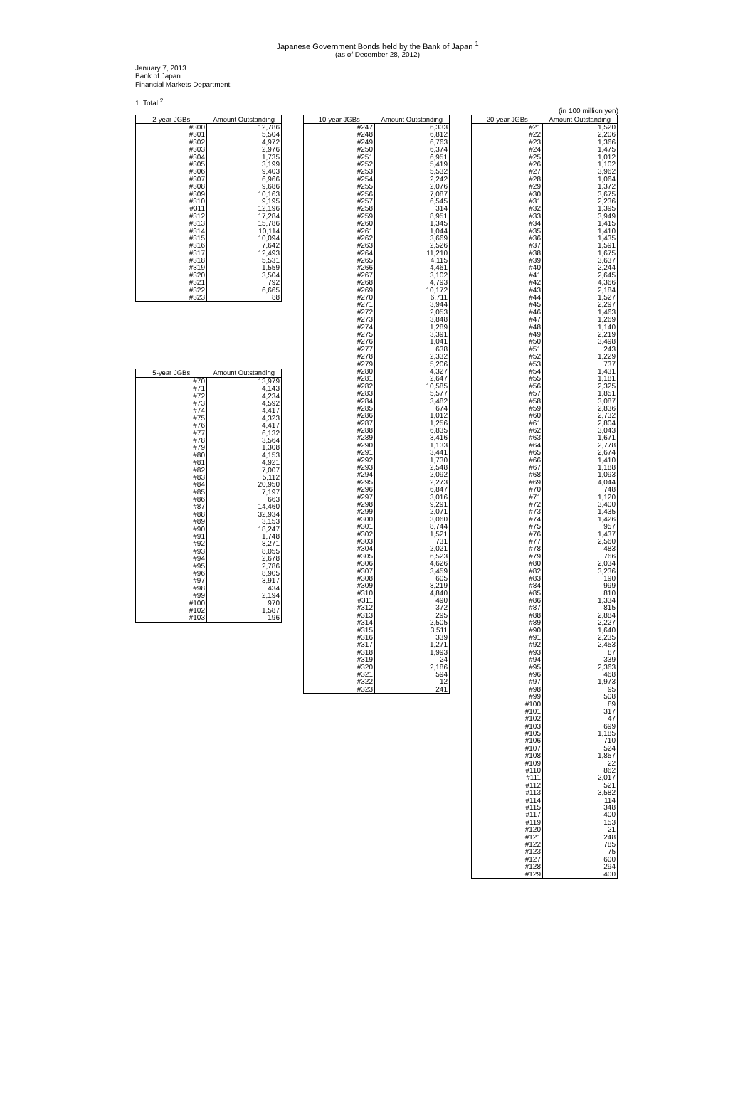Japanese Government Bonds held by the Bank of Japan <sup>1</sup>
(as of December 28, 2012)
January 7, 2013
Bank of Japan
Financial Markets Department
1. Total <sup>2</sup>
(in 100 million yen)
| 2-year JGBs | Amount Outstanding |
| --- | --- |
| #300 | 12,786 |
| #301 | 5,504 |
| #302 | 4,972 |
| #303 | 2,976 |
| #304 | 1,735 |
| #305 | 3,199 |
| #306 | 9,403 |
| #307 | 6,966 |
| #308 | 9,686 |
| #309 | 10,163 |
| #310 | 9,195 |
| #311 | 12,196 |
| #312 | 17,284 |
| #313 | 15,786 |
| #314 | 10,114 |
| #315 | 10,094 |
| #316 | 7,642 |
| #317 | 12,493 |
| #318 | 5,531 |
| #319 | 1,559 |
| #320 | 3,504 |
| #321 | 792 |
| #322 | 6,665 |
| #323 | 88 |
| 5-year JGBs | Amount Outstanding |
| --- | --- |
| #70 | 13,979 |
| #71 | 4,143 |
| #72 | 4,234 |
| #73 | 4,592 |
| #74 | 4,417 |
| #75 | 4,323 |
| #76 | 4,417 |
| #77 | 6,132 |
| #78 | 3,564 |
| #79 | 1,308 |
| #80 | 4,153 |
| #81 | 4,921 |
| #82 | 7,007 |
| #83 | 5,112 |
| #84 | 20,950 |
| #85 | 7,197 |
| #86 | 663 |
| #87 | 14,460 |
| #88 | 32,934 |
| #89 | 3,153 |
| #90 | 18,247 |
| #91 | 1,748 |
| #92 | 8,271 |
| #93 | 8,055 |
| #94 | 2,678 |
| #95 | 2,786 |
| #96 | 8,905 |
| #97 | 3,917 |
| #98 | 434 |
| #99 | 2,194 |
| #100 | 970 |
| #102 | 1,587 |
| #103 | 196 |
| 10-year JGBs | Amount Outstanding |
| --- | --- |
| #247 | 6,333 |
| #248 | 6,812 |
| #249 | 6,763 |
| #250 | 6,374 |
| #251 | 6,951 |
| #252 | 5,419 |
| #253 | 5,532 |
| #254 | 2,242 |
| #255 | 2,076 |
| #256 | 7,087 |
| #257 | 6,545 |
| #258 | 314 |
| #259 | 8,951 |
| #260 | 1,345 |
| #261 | 1,044 |
| #262 | 3,669 |
| #263 | 2,526 |
| #264 | 11,210 |
| #265 | 4,115 |
| #266 | 4,461 |
| #267 | 3,102 |
| #268 | 4,793 |
| #269 | 10,172 |
| #270 | 6,711 |
| #271 | 3,944 |
| #272 | 2,053 |
| #273 | 3,848 |
| #274 | 1,289 |
| #275 | 3,391 |
| #276 | 1,041 |
| #277 | 638 |
| #278 | 2,332 |
| #279 | 5,206 |
| #280 | 4,327 |
| #281 | 2,647 |
| #282 | 10,585 |
| #283 | 5,577 |
| #284 | 3,482 |
| #285 | 674 |
| #286 | 1,012 |
| #287 | 1,256 |
| #288 | 6,835 |
| #289 | 3,416 |
| #290 | 1,133 |
| #291 | 3,441 |
| #292 | 1,730 |
| #293 | 2,548 |
| #294 | 2,092 |
| #295 | 2,273 |
| #296 | 6,847 |
| #297 | 3,016 |
| #298 | 9,291 |
| #299 | 2,071 |
| #300 | 3,060 |
| #301 | 8,744 |
| #302 | 1,521 |
| #303 | 731 |
| #304 | 2,021 |
| #305 | 6,523 |
| #306 | 4,626 |
| #307 | 3,459 |
| #308 | 605 |
| #309 | 8,219 |
| #310 | 4,840 |
| #311 | 490 |
| #312 | 372 |
| #313 | 295 |
| #314 | 2,505 |
| #315 | 3,511 |
| #316 | 339 |
| #317 | 1,271 |
| #318 | 1,993 |
| #319 | 24 |
| #320 | 2,186 |
| #321 | 594 |
| #322 | 12 |
| #323 | 241 |
| 20-year JGBs | Amount Outstanding |
| --- | --- |
| #21 | 1,520 |
| #22 | 2,206 |
| #23 | 1,366 |
| #24 | 1,475 |
| #25 | 1,012 |
| #26 | 1,102 |
| #27 | 3,962 |
| #28 | 1,064 |
| #29 | 1,372 |
| #30 | 3,675 |
| #31 | 2,236 |
| #32 | 1,395 |
| #33 | 3,949 |
| #34 | 1,415 |
| #35 | 1,410 |
| #36 | 1,435 |
| #37 | 1,591 |
| #38 | 1,675 |
| #39 | 3,637 |
| #40 | 2,244 |
| #41 | 2,645 |
| #42 | 4,366 |
| #43 | 2,184 |
| #44 | 1,527 |
| #45 | 2,297 |
| #46 | 1,463 |
| #47 | 1,269 |
| #48 | 1,140 |
| #49 | 2,219 |
| #50 | 3,498 |
| #51 | 243 |
| #52 | 1,229 |
| #53 | 737 |
| #54 | 1,431 |
| #55 | 1,181 |
| #56 | 2,325 |
| #57 | 1,851 |
| #58 | 3,087 |
| #59 | 2,836 |
| #60 | 2,732 |
| #61 | 2,804 |
| #62 | 3,043 |
| #63 | 1,671 |
| #64 | 2,778 |
| #65 | 2,674 |
| #66 | 1,410 |
| #67 | 1,188 |
| #68 | 1,093 |
| #69 | 4,044 |
| #70 | 748 |
| #71 | 1,120 |
| #72 | 3,400 |
| #73 | 1,435 |
| #74 | 1,426 |
| #75 | 957 |
| #76 | 1,437 |
| #77 | 2,560 |
| #78 | 483 |
| #79 | 766 |
| #80 | 2,034 |
| #82 | 3,236 |
| #83 | 190 |
| #84 | 999 |
| #85 | 810 |
| #86 | 1,334 |
| #87 | 815 |
| #88 | 2,884 |
| #89 | 2,227 |
| #90 | 1,640 |
| #91 | 2,235 |
| #92 | 2,453 |
| #93 | 87 |
| #94 | 339 |
| #95 | 2,363 |
| #96 | 468 |
| #97 | 1,973 |
| #98 | 95 |
| #99 | 508 |
| #100 | 89 |
| #101 | 317 |
| #102 | 47 |
| #103 | 699 |
| #105 | 1,185 |
| #106 | 710 |
| #107 | 524 |
| #108 | 1,857 |
| #109 | 22 |
| #110 | 862 |
| #111 | 2,017 |
| #112 | 521 |
| #113 | 3,582 |
| #114 | 114 |
| #115 | 348 |
| #117 | 400 |
| #119 | 153 |
| #120 | 21 |
| #121 | 248 |
| #122 | 785 |
| #123 | 75 |
| #127 | 600 |
| #128 | 294 |
| #129 | 400 |